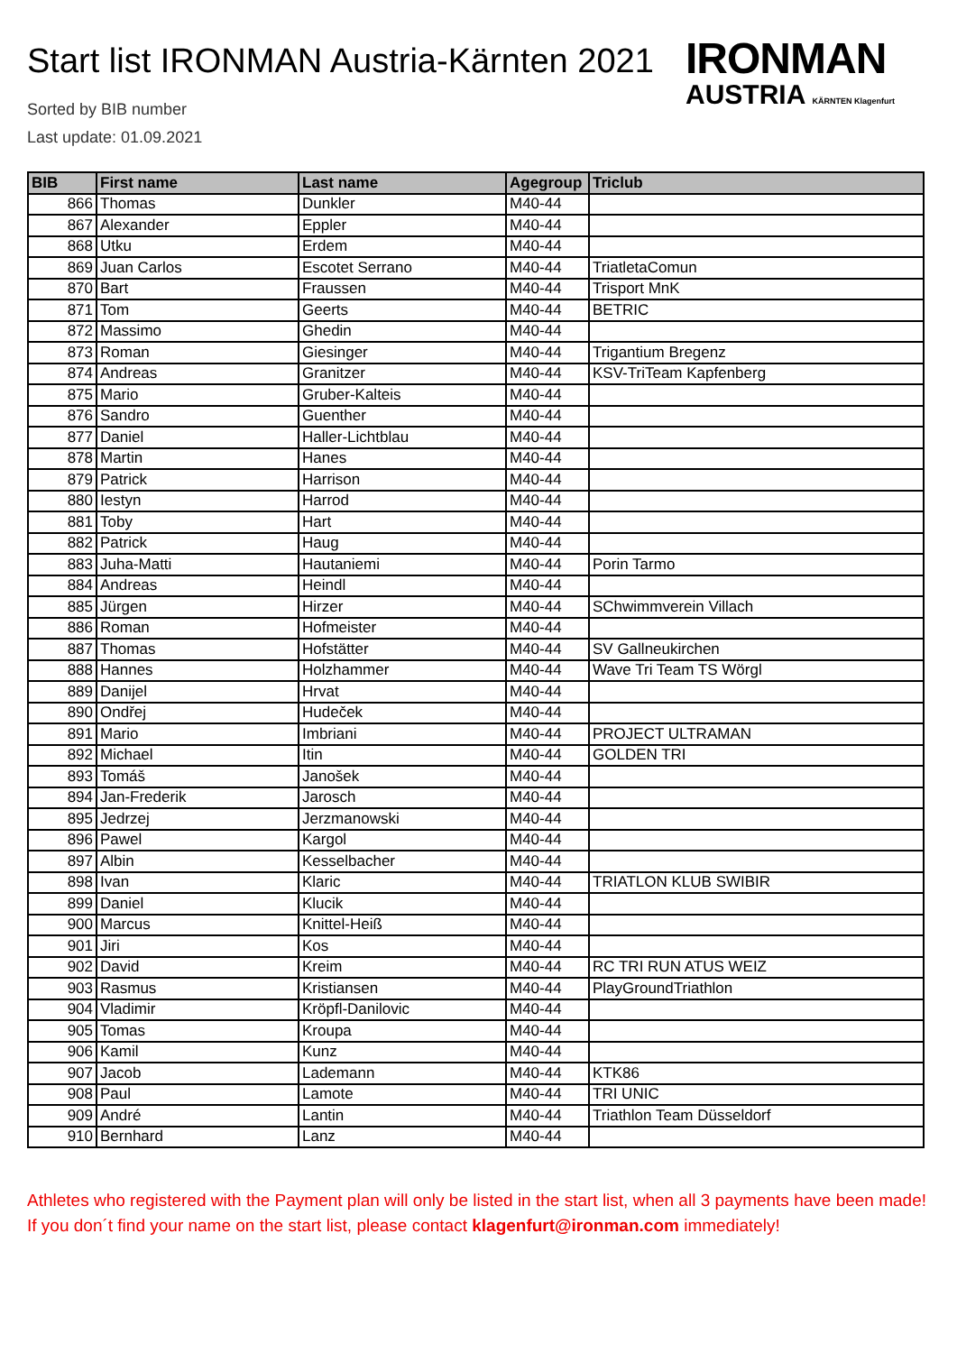Start list IRONMAN Austria-Kärnten 2021
Sorted by BIB number
Last update: 01.09.2021
IRONMAN
AUSTRIA KÄRNTEN Klagenfurt
| BIB | First name | Last name | Agegroup | Triclub |
| --- | --- | --- | --- | --- |
| 866 | Thomas | Dunkler | M40-44 | |
| 867 | Alexander | Eppler | M40-44 | |
| 868 | Utku | Erdem | M40-44 | |
| 869 | Juan Carlos | Escotet Serrano | M40-44 | TriatletaComun |
| 870 | Bart | Fraussen | M40-44 | Trisport MnK |
| 871 | Tom | Geerts | M40-44 | BETRIC |
| 872 | Massimo | Ghedin | M40-44 | |
| 873 | Roman | Giesinger | M40-44 | Trigantium Bregenz |
| 874 | Andreas | Granitzer | M40-44 | KSV-TriTeam Kapfenberg |
| 875 | Mario | Gruber-Kalteis | M40-44 | |
| 876 | Sandro | Guenther | M40-44 | |
| 877 | Daniel | Haller-Lichtblau | M40-44 | |
| 878 | Martin | Hanes | M40-44 | |
| 879 | Patrick | Harrison | M40-44 | |
| 880 | Iestyn | Harrod | M40-44 | |
| 881 | Toby | Hart | M40-44 | |
| 882 | Patrick | Haug | M40-44 | |
| 883 | Juha-Matti | Hautaniemi | M40-44 | Porin Tarmo |
| 884 | Andreas | Heindl | M40-44 | |
| 885 | Jürgen | Hirzer | M40-44 | SChwimmverein Villach |
| 886 | Roman | Hofmeister | M40-44 | |
| 887 | Thomas | Hofstätter | M40-44 | SV Gallneukirchen |
| 888 | Hannes | Holzhammer | M40-44 | Wave Tri Team TS Wörgl |
| 889 | Danijel | Hrvat | M40-44 | |
| 890 | Ondřej | Hudeček | M40-44 | |
| 891 | Mario | Imbriani | M40-44 | PROJECT ULTRAMAN |
| 892 | Michael | Itin | M40-44 | GOLDEN TRI |
| 893 | Tomáš | Janošek | M40-44 | |
| 894 | Jan-Frederik | Jarosch | M40-44 | |
| 895 | Jedrzej | Jerzmanowski | M40-44 | |
| 896 | Pawel | Kargol | M40-44 | |
| 897 | Albin | Kesselbacher | M40-44 | |
| 898 | Ivan | Klaric | M40-44 | TRIATLON KLUB SWIBIR |
| 899 | Daniel | Klucik | M40-44 | |
| 900 | Marcus | Knittel-Heiß | M40-44 | |
| 901 | Jiri | Kos | M40-44 | |
| 902 | David | Kreim | M40-44 | RC TRI RUN ATUS WEIZ |
| 903 | Rasmus | Kristiansen | M40-44 | PlayGroundTriathlon |
| 904 | Vladimir | Kröpfl-Danilovic | M40-44 | |
| 905 | Tomas | Kroupa | M40-44 | |
| 906 | Kamil | Kunz | M40-44 | |
| 907 | Jacob | Lademann | M40-44 | KTK86 |
| 908 | Paul | Lamote | M40-44 | TRI UNIC |
| 909 | André | Lantin | M40-44 | Triathlon Team Düsseldorf |
| 910 | Bernhard | Lanz | M40-44 | |
Athletes who registered with the Payment plan will only be listed in the start list, when all 3 payments have been made! If you don´t find your name on the start list, please contact klagenfurt@ironman.com immediately!